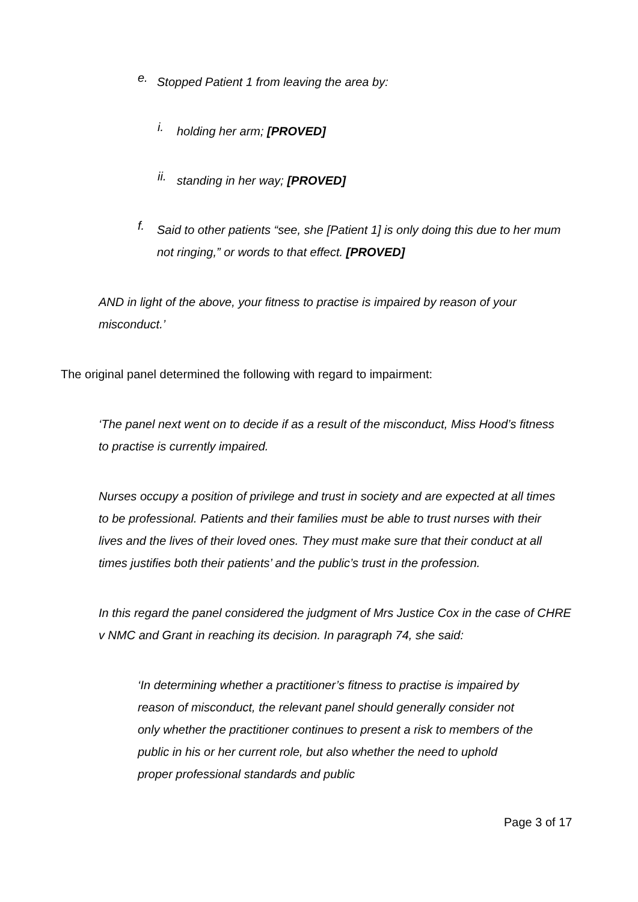e.
Stopped Patient 1 from leaving the area by:
i.
holding her arm; [PROVED]
ii.
standing in her way; [PROVED]
f.
Said to other patients “see, she [Patient 1] is only doing this due to her mum not ringing,” or words to that effect. [PROVED]
AND in light of the above, your fitness to practise is impaired by reason of your misconduct.’
The original panel determined the following with regard to impairment:
‘The panel next went on to decide if as a result of the misconduct, Miss Hood’s fitness to practise is currently impaired.
Nurses occupy a position of privilege and trust in society and are expected at all times to be professional. Patients and their families must be able to trust nurses with their lives and the lives of their loved ones. They must make sure that their conduct at all times justifies both their patients’ and the public’s trust in the profession.
In this regard the panel considered the judgment of Mrs Justice Cox in the case of CHRE v NMC and Grant in reaching its decision. In paragraph 74, she said:
‘In determining whether a practitioner’s fitness to practise is impaired by reason of misconduct, the relevant panel should generally consider not only whether the practitioner continues to present a risk to members of the public in his or her current role, but also whether the need to uphold proper professional standards and public
Page 3 of 17